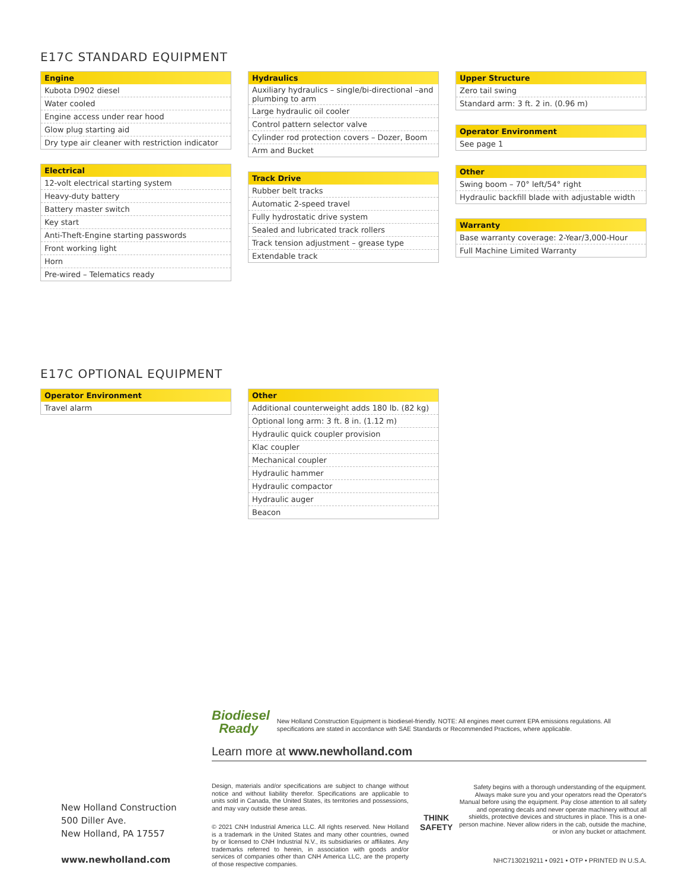E17C STANDARD EQUIPMENT
| Engine |
| --- |
| Kubota D902 diesel |
| Water cooled |
| Engine access under rear hood |
| Glow plug starting aid |
| Dry type air cleaner with restriction indicator |
| Electrical |
| --- |
| 12-volt electrical starting system |
| Heavy-duty battery |
| Battery master switch |
| Key start |
| Anti-Theft-Engine starting passwords |
| Front working light |
| Horn |
| Pre-wired – Telematics ready |
| Hydraulics |
| --- |
| Auxiliary hydraulics – single/bi-directional –and plumbing to arm |
| Large hydraulic oil cooler |
| Control pattern selector valve |
| Cylinder rod protection covers – Dozer, Boom |
| Arm and Bucket |
| Track Drive |
| --- |
| Rubber belt tracks |
| Automatic 2-speed travel |
| Fully hydrostatic drive system |
| Sealed and lubricated track rollers |
| Track tension adjustment – grease type |
| Extendable track |
| Upper Structure |
| --- |
| Zero tail swing |
| Standard arm: 3 ft. 2 in. (0.96 m) |
| Operator Environment |
| --- |
| See page 1 |
| Other |
| --- |
| Swing boom – 70° left/54° right |
| Hydraulic backfill blade with adjustable width |
| Warranty |
| --- |
| Base warranty coverage: 2-Year/3,000-Hour |
| Full Machine Limited Warranty |
E17C OPTIONAL EQUIPMENT
| Operator Environment |
| --- |
| Travel alarm |
| Other |
| --- |
| Additional counterweight adds 180 lb. (82 kg) |
| Optional long arm: 3 ft. 8 in. (1.12 m) |
| Hydraulic quick coupler provision |
| Klac coupler |
| Mechanical coupler |
| Hydraulic hammer |
| Hydraulic compactor |
| Hydraulic auger |
| Beacon |
Biodiesel
Ready
New Holland Construction Equipment is biodiesel-friendly. NOTE: All engines meet current EPA emissions regulations. All specifications are stated in accordance with SAE Standards or Recommended Practices, where applicable.
Learn more at www.newholland.com
New Holland Construction
500 Diller Ave.
New Holland, PA 17557
www.newholland.com
Design, materials and/or specifications are subject to change without notice and without liability therefor. Specifications are applicable to units sold in Canada, the United States, its territories and possessions, and may vary outside these areas.
© 2021 CNH Industrial America LLC. All rights reserved. New Holland is a trademark in the United States and many other countries, owned by or licensed to CNH Industrial N.V., its subsidiaries or affiliates. Any trademarks referred to herein, in association with goods and/or services of companies other than CNH America LLC, are the property of those respective companies.
THINK
SAFETY
Safety begins with a thorough understanding of the equipment. Always make sure you and your operators read the Operator's Manual before using the equipment. Pay close attention to all safety and operating decals and never operate machinery without all shields, protective devices and structures in place. This is a one-person machine. Never allow riders in the cab, outside the machine, or in/on any bucket or attachment.
NHC7130219211 • 0921 • OTP • PRINTED IN U.S.A.